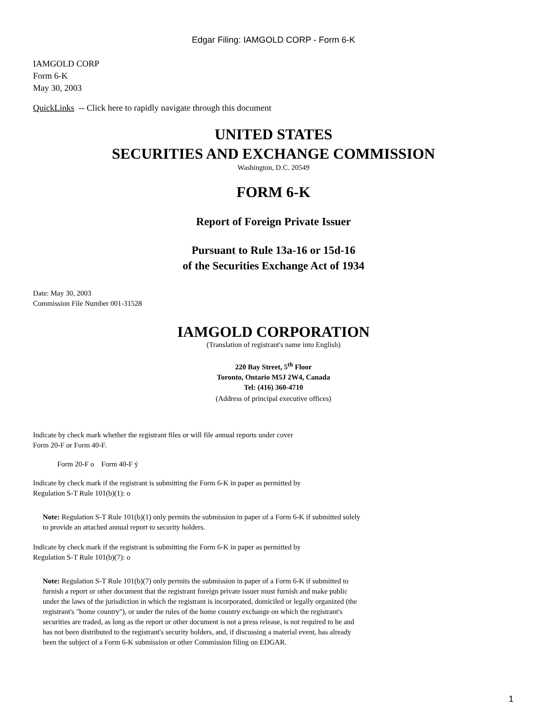Edgar Filing: IAMGOLD CORP - Form 6-K
IAMGOLD CORP
Form 6-K
May 30, 2003
QuickLinks -- Click here to rapidly navigate through this document
UNITED STATES
SECURITIES AND EXCHANGE COMMISSION
Washington, D.C. 20549
FORM 6-K
Report of Foreign Private Issuer
Pursuant to Rule 13a-16 or 15d-16
of the Securities Exchange Act of 1934
Date: May 30, 2003
Commission File Number 001-31528
IAMGOLD CORPORATION
(Translation of registrant's name into English)
220 Bay Street, 5<sup>th</sup> Floor
Toronto, Ontario M5J 2W4, Canada
Tel: (416) 360-4710
(Address of principal executive offices)
Indicate by check mark whether the registrant files or will file annual reports under cover
Form 20-F or Form 40-F.
Form 20-F o Form 40-F ý
Indicate by check mark if the registrant is submitting the Form 6-K in paper as permitted by
Regulation S-T Rule 101(b)(1): o
Note: Regulation S-T Rule 101(b)(1) only permits the submission in paper of a Form 6-K if submitted solely to provide an attached annual report to security holders.
Indicate by check mark if the registrant is submitting the Form 6-K in paper as permitted by
Regulation S-T Rule 101(b)(7): o
Note: Regulation S-T Rule 101(b)(7) only permits the submission in paper of a Form 6-K if submitted to furnish a report or other document that the registrant foreign private issuer must furnish and make public under the laws of the jurisdiction in which the registrant is incorporated, domiciled or legally organized (the registrant's "home country"), or under the rules of the home country exchange on which the registrant's securities are traded, as long as the report or other document is not a press release, is not required to be and has not been distributed to the registrant's security holders, and, if discussing a material event, has already been the subject of a Form 6-K submission or other Commission filing on EDGAR.
1